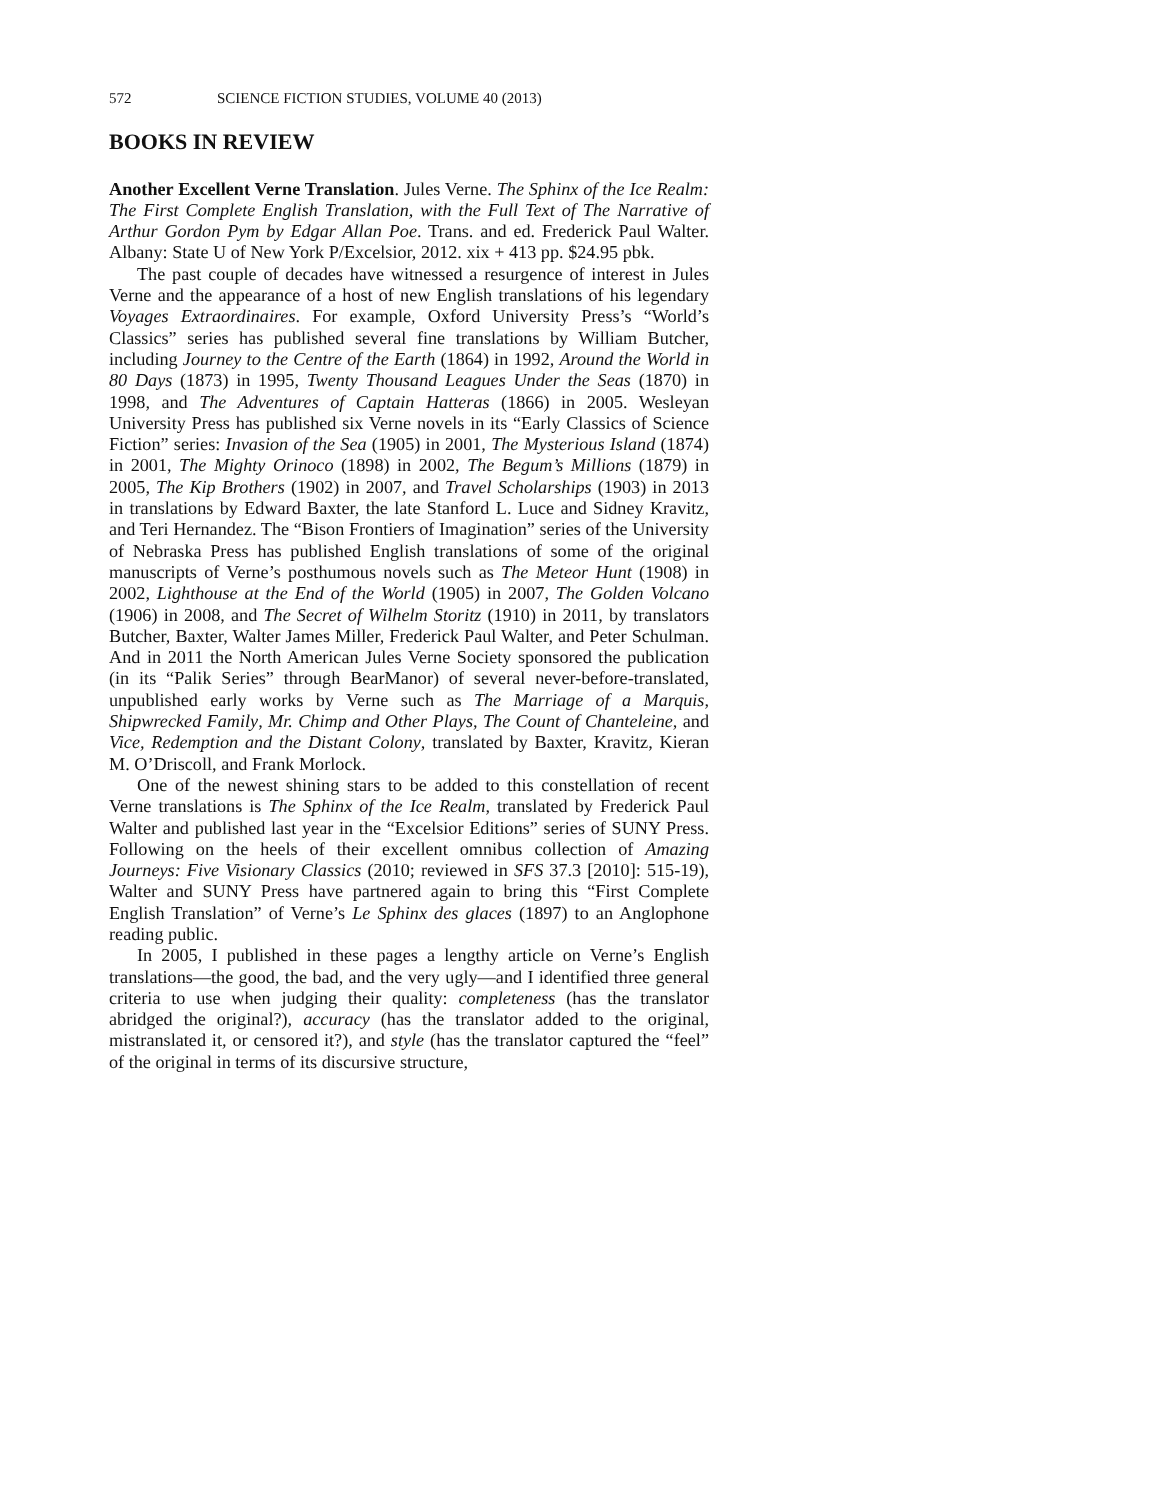572 SCIENCE FICTION STUDIES, VOLUME 40 (2013)
BOOKS IN REVIEW
Another Excellent Verne Translation. Jules Verne. The Sphinx of the Ice Realm: The First Complete English Translation, with the Full Text of The Narrative of Arthur Gordon Pym by Edgar Allan Poe. Trans. and ed. Frederick Paul Walter. Albany: State U of New York P/Excelsior, 2012. xix + 413 pp. $24.95 pbk.
The past couple of decades have witnessed a resurgence of interest in Jules Verne and the appearance of a host of new English translations of his legendary Voyages Extraordinaires. For example, Oxford University Press’s “World’s Classics” series has published several fine translations by William Butcher, including Journey to the Centre of the Earth (1864) in 1992, Around the World in 80 Days (1873) in 1995, Twenty Thousand Leagues Under the Seas (1870) in 1998, and The Adventures of Captain Hatteras (1866) in 2005. Wesleyan University Press has published six Verne novels in its “Early Classics of Science Fiction” series: Invasion of the Sea (1905) in 2001, The Mysterious Island (1874) in 2001, The Mighty Orinoco (1898) in 2002, The Begum’s Millions (1879) in 2005, The Kip Brothers (1902) in 2007, and Travel Scholarships (1903) in 2013 in translations by Edward Baxter, the late Stanford L. Luce and Sidney Kravitz, and Teri Hernandez. The “Bison Frontiers of Imagination” series of the University of Nebraska Press has published English translations of some of the original manuscripts of Verne’s posthumous novels such as The Meteor Hunt (1908) in 2002, Lighthouse at the End of the World (1905) in 2007, The Golden Volcano (1906) in 2008, and The Secret of Wilhelm Storitz (1910) in 2011, by translators Butcher, Baxter, Walter James Miller, Frederick Paul Walter, and Peter Schulman. And in 2011 the North American Jules Verne Society sponsored the publication (in its “Palik Series” through BearManor) of several never-before-translated, unpublished early works by Verne such as The Marriage of a Marquis, Shipwrecked Family, Mr. Chimp and Other Plays, The Count of Chanteleine, and Vice, Redemption and the Distant Colony, translated by Baxter, Kravitz, Kieran M. O’Driscoll, and Frank Morlock.
One of the newest shining stars to be added to this constellation of recent Verne translations is The Sphinx of the Ice Realm, translated by Frederick Paul Walter and published last year in the “Excelsior Editions” series of SUNY Press. Following on the heels of their excellent omnibus collection of Amazing Journeys: Five Visionary Classics (2010; reviewed in SFS 37.3 [2010]: 515-19), Walter and SUNY Press have partnered again to bring this “First Complete English Translation” of Verne’s Le Sphinx des glaces (1897) to an Anglophone reading public.
In 2005, I published in these pages a lengthy article on Verne’s English translations—the good, the bad, and the very ugly—and I identified three general criteria to use when judging their quality: completeness (has the translator abridged the original?), accuracy (has the translator added to the original, mistranslated it, or censored it?), and style (has the translator captured the “feel” of the original in terms of its discursive structure,